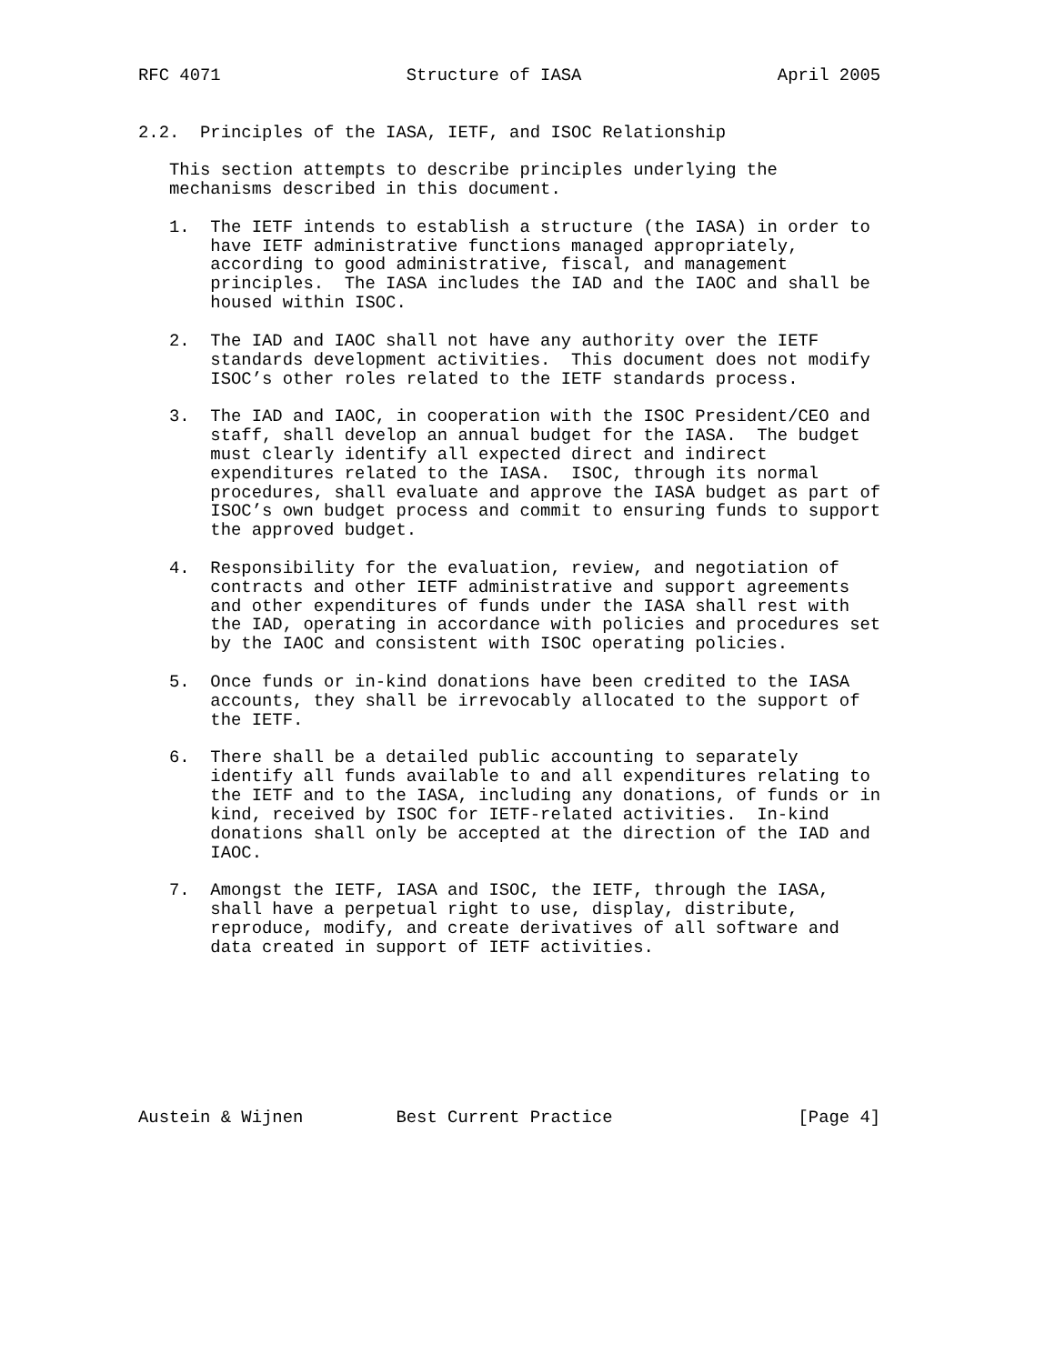RFC 4071                  Structure of IASA                   April 2005


2.2.  Principles of the IASA, IETF, and ISOC Relationship

   This section attempts to describe principles underlying the
   mechanisms described in this document.

   1.  The IETF intends to establish a structure (the IASA) in order to
       have IETF administrative functions managed appropriately,
       according to good administrative, fiscal, and management
       principles.  The IASA includes the IAD and the IAOC and shall be
       housed within ISOC.

   2.  The IAD and IAOC shall not have any authority over the IETF
       standards development activities.  This document does not modify
       ISOC’s other roles related to the IETF standards process.

   3.  The IAD and IAOC, in cooperation with the ISOC President/CEO and
       staff, shall develop an annual budget for the IASA.  The budget
       must clearly identify all expected direct and indirect
       expenditures related to the IASA.  ISOC, through its normal
       procedures, shall evaluate and approve the IASA budget as part of
       ISOC’s own budget process and commit to ensuring funds to support
       the approved budget.

   4.  Responsibility for the evaluation, review, and negotiation of
       contracts and other IETF administrative and support agreements
       and other expenditures of funds under the IASA shall rest with
       the IAD, operating in accordance with policies and procedures set
       by the IAOC and consistent with ISOC operating policies.

   5.  Once funds or in-kind donations have been credited to the IASA
       accounts, they shall be irrevocably allocated to the support of
       the IETF.

   6.  There shall be a detailed public accounting to separately
       identify all funds available to and all expenditures relating to
       the IETF and to the IASA, including any donations, of funds or in
       kind, received by ISOC for IETF-related activities.  In-kind
       donations shall only be accepted at the direction of the IAD and
       IAOC.

   7.  Amongst the IETF, IASA and ISOC, the IETF, through the IASA,
       shall have a perpetual right to use, display, distribute,
       reproduce, modify, and create derivatives of all software and
       data created in support of IETF activities.








Austein & Wijnen         Best Current Practice                  [Page 4]